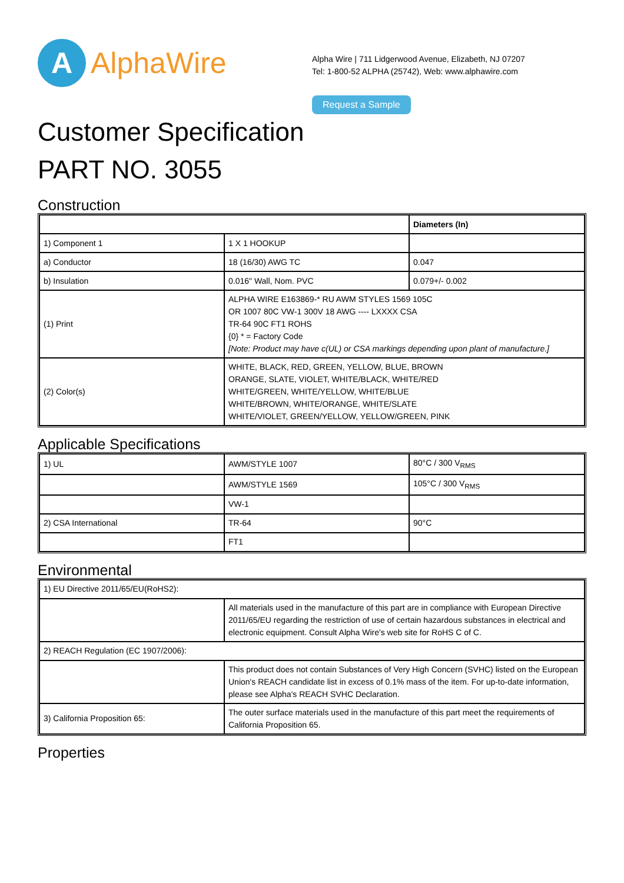A
AlphaWire
Alpha Wire | 711 Lidgerwood Avenue, Elizabeth, NJ 07207
Tel: 1-800-52 ALPHA (25742), Web: www.alphawire.com
Request a Sample
Customer Specification
PART NO. 3055
Construction
| | | Diameters (In) |
| --- | --- | --- |
| 1) Component 1 | 1 X 1 HOOKUP | |
| a) Conductor | 18 (16/30) AWG TC | 0.047 |
| b) Insulation | 0.016" Wall, Nom. PVC | 0.079+/- 0.002 |
| (1) Print | ALPHA WIRE E163869-* RU AWM STYLES 1569 105C OR 1007 80C VW-1 300V 18 AWG ---- LXXXX CSA TR-64 90C FT1 ROHS {0} * = Factory Code [Note: Product may have c(UL) or CSA markings depending upon plant of manufacture.] | |
| (2) Color(s) | WHITE, BLACK, RED, GREEN, YELLOW, BLUE, BROWN ORANGE, SLATE, VIOLET, WHITE/BLACK, WHITE/RED WHITE/GREEN, WHITE/YELLOW, WHITE/BLUE WHITE/BROWN, WHITE/ORANGE, WHITE/SLATE WHITE/VIOLET, GREEN/YELLOW, YELLOW/GREEN, PINK | |
Applicable Specifications
| 1) UL | AWM/STYLE 1007 | 80°C / 300 V<sub>RMS</sub> |
| | AWM/STYLE 1569 | 105°C / 300 V<sub>RMS</sub> |
| | VW-1 | |
| 2) CSA International | TR-64 | 90°C |
| | FT1 | |
Environmental
| 1) EU Directive 2011/65/EU(RoHS2): | |
| | All materials used in the manufacture of this part are in compliance with European Directive 2011/65/EU regarding the restriction of use of certain hazardous substances in electrical and electronic equipment. Consult Alpha Wire's web site for RoHS C of C. |
| 2) REACH Regulation (EC 1907/2006): | |
| | This product does not contain Substances of Very High Concern (SVHC) listed on the European Union's REACH candidate list in excess of 0.1% mass of the item. For up-to-date information, please see Alpha's REACH SVHC Declaration. |
| 3) California Proposition 65: | The outer surface materials used in the manufacture of this part meet the requirements of California Proposition 65. |
Properties